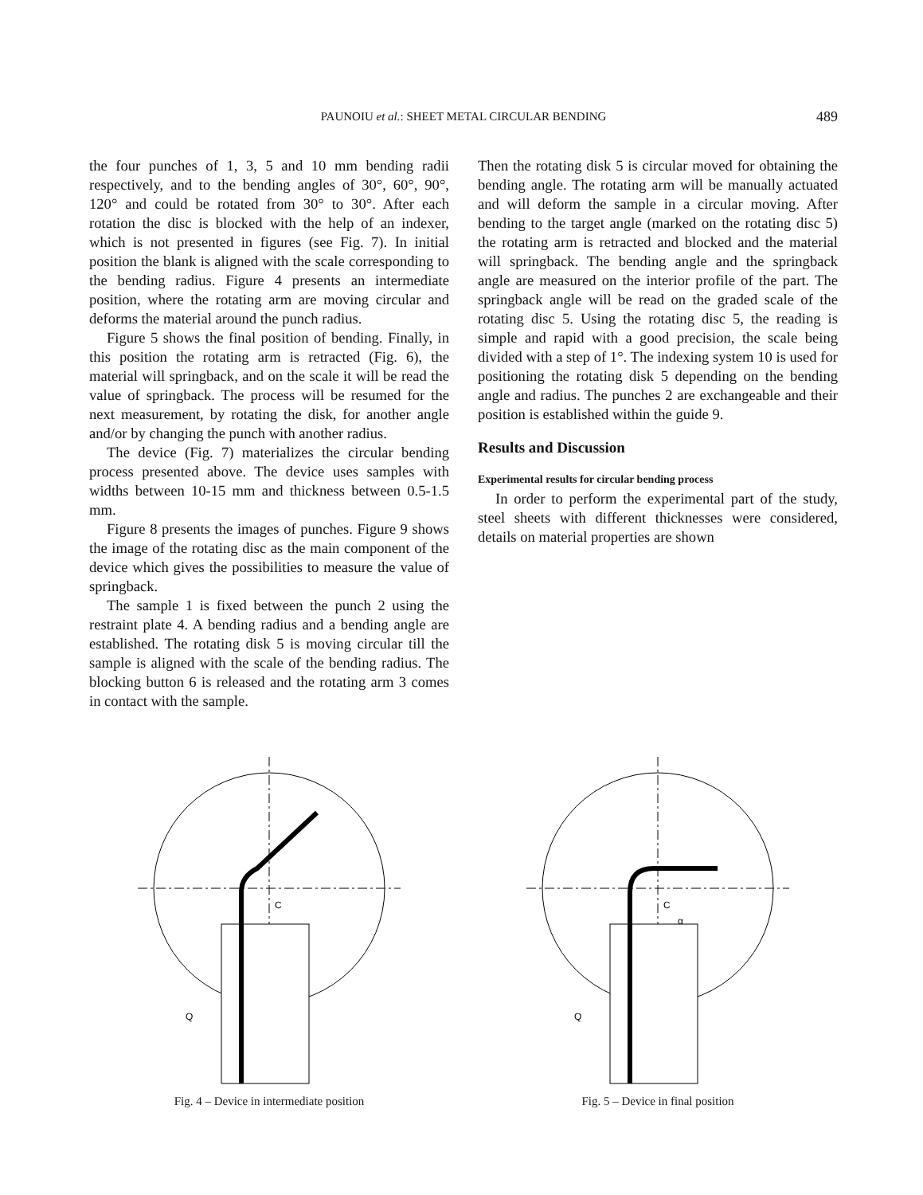PAUNOIU et al.: SHEET METAL CIRCULAR BENDING
489
the four punches of 1, 3, 5 and 10 mm bending radii respectively, and to the bending angles of 30°, 60°, 90°, 120° and could be rotated from 30° to 30°. After each rotation the disc is blocked with the help of an indexer, which is not presented in figures (see Fig. 7). In initial position the blank is aligned with the scale corresponding to the bending radius. Figure 4 presents an intermediate position, where the rotating arm are moving circular and deforms the material around the punch radius.
Figure 5 shows the final position of bending. Finally, in this position the rotating arm is retracted (Fig. 6), the material will springback, and on the scale it will be read the value of springback. The process will be resumed for the next measurement, by rotating the disk, for another angle and/or by changing the punch with another radius.
The device (Fig. 7) materializes the circular bending process presented above. The device uses samples with widths between 10-15 mm and thickness between 0.5-1.5 mm.
Figure 8 presents the images of punches. Figure 9 shows the image of the rotating disc as the main component of the device which gives the possibilities to measure the value of springback.
The sample 1 is fixed between the punch 2 using the restraint plate 4. A bending radius and a bending angle are established. The rotating disk 5 is moving circular till the sample is aligned with the scale of the bending radius. The blocking button 6 is released and the rotating arm 3 comes in contact with the sample.
Then the rotating disk 5 is circular moved for obtaining the bending angle. The rotating arm will be manually actuated and will deform the sample in a circular moving. After bending to the target angle (marked on the rotating disc 5) the rotating arm is retracted and blocked and the material will springback. The bending angle and the springback angle are measured on the interior profile of the part. The springback angle will be read on the graded scale of the rotating disc 5. Using the rotating disc 5, the reading is simple and rapid with a good precision, the scale being divided with a step of 1°. The indexing system 10 is used for positioning the rotating disk 5 depending on the bending angle and radius. The punches 2 are exchangeable and their position is established within the guide 9.
Results and Discussion
Experimental results for circular bending process
In order to perform the experimental part of the study, steel sheets with different thicknesses were considered, details on material properties are shown
C
Q
Fig. 4 – Device in intermediate position
C
α
Q
Fig. 5 – Device in final position